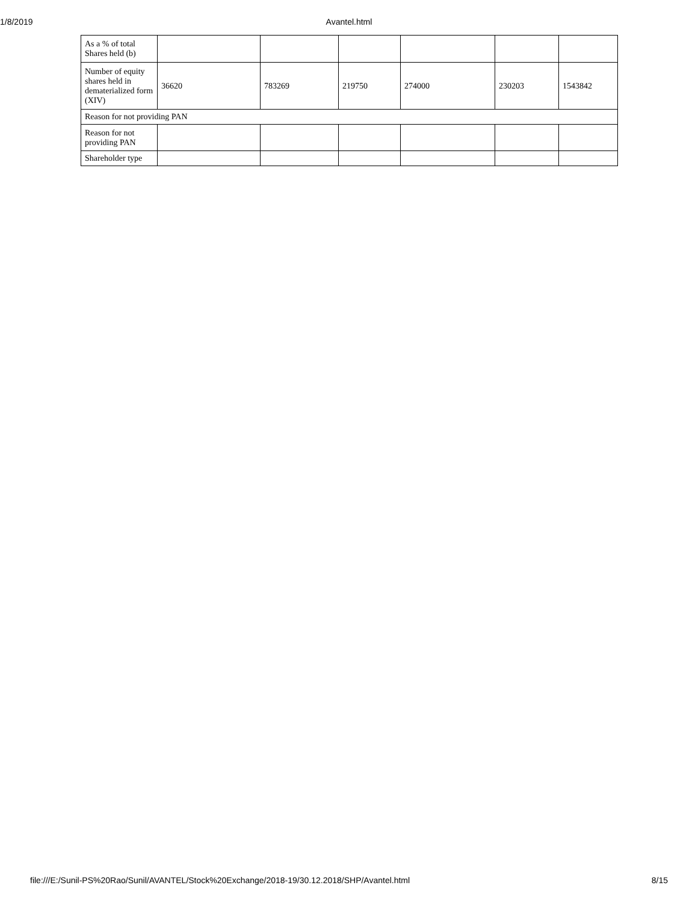1/8/2019
Avantel.html
| As a % of total Shares held (b) | | | | | | |
| Number of equity shares held in dematerialized form (XIV) | 36620 | 783269 | 219750 | 274000 | 230203 | 1543842 |
| Reason for not providing PAN | | | | | | |
| Reason for not providing PAN | | | | | | |
| Shareholder type | | | | | | |
file:///E:/Sunil-PS%20Rao/Sunil/AVANTEL/Stock%20Exchange/2018-19/30.12.2018/SHP/Avantel.html 8/15